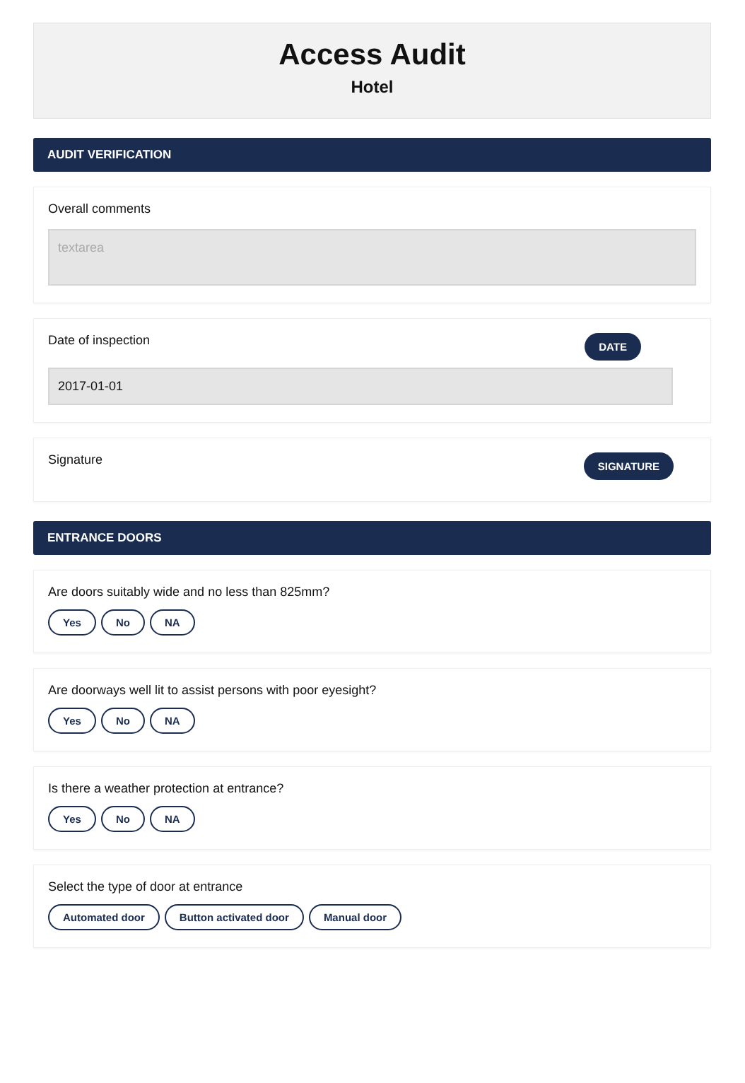Access Audit
Hotel
AUDIT VERIFICATION
Overall comments
textarea
Date of inspection DATE
2017-01-01
Signature SIGNATURE
ENTRANCE DOORS
Are doors suitably wide and no less than 825mm?
Yes No NA
Are doorways well lit to assist persons with poor eyesight?
Yes No NA
Is there a weather protection at entrance?
Yes No NA
Select the type of door at entrance
Automated door Button activated door Manual door